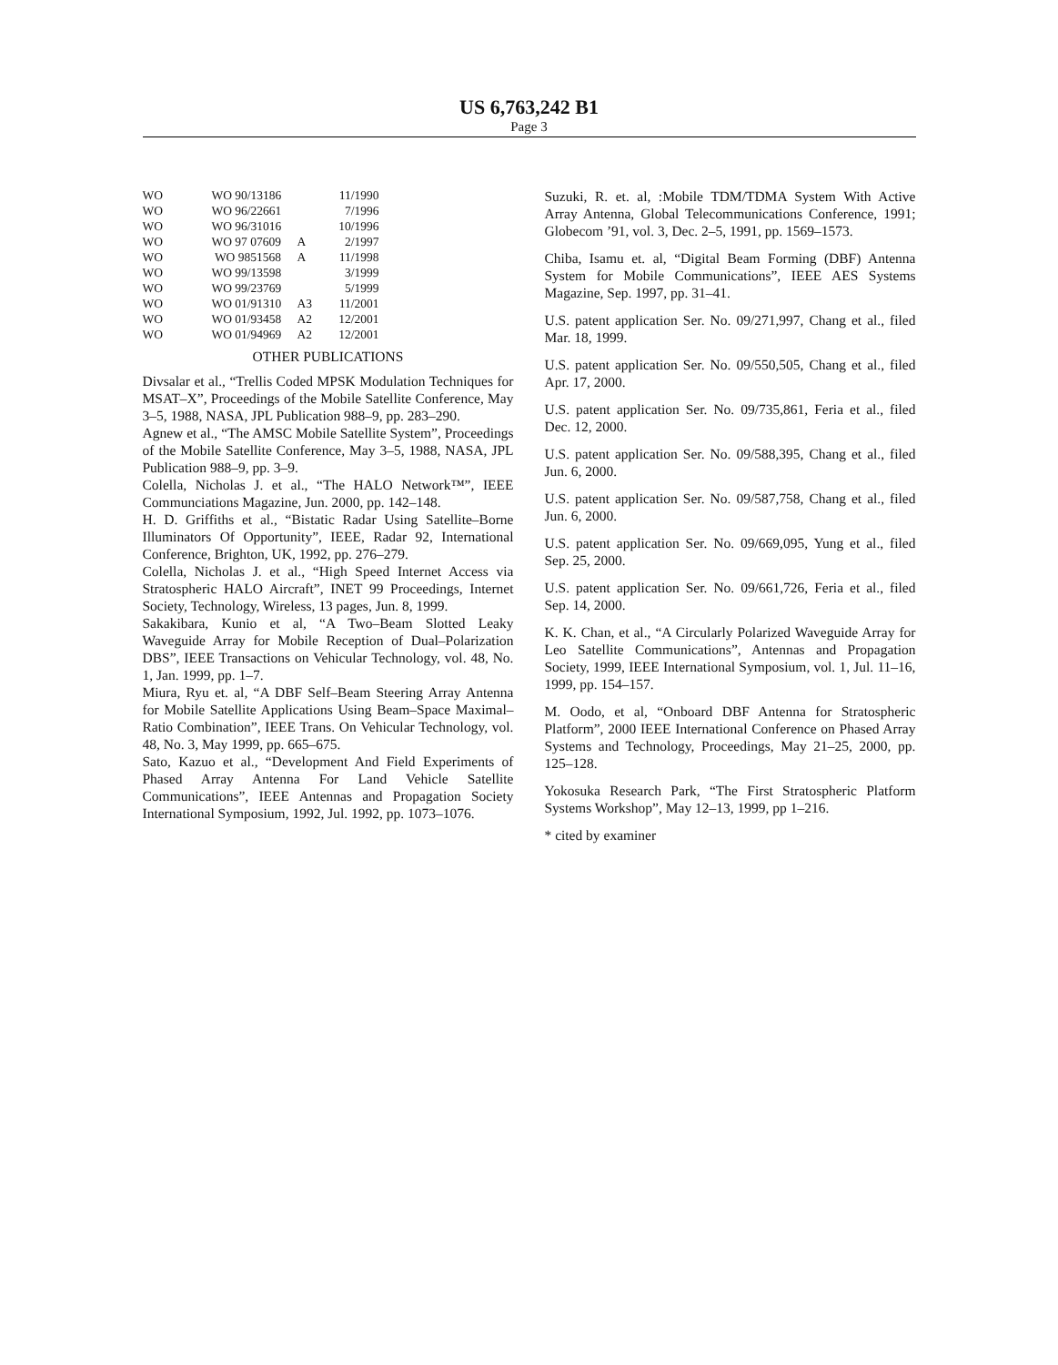US 6,763,242 B1
Page 3
| WO | WO 90/13186 | | 11/1990 |
| WO | WO 96/22661 | | 7/1996 |
| WO | WO 96/31016 | | 10/1996 |
| WO | WO 97 07609 | A | 2/1997 |
| WO | WO 9851568 | A | 11/1998 |
| WO | WO 99/13598 | | 3/1999 |
| WO | WO 99/23769 | | 5/1999 |
| WO | WO 01/91310 | A3 | 11/2001 |
| WO | WO 01/93458 | A2 | 12/2001 |
| WO | WO 01/94969 | A2 | 12/2001 |
OTHER PUBLICATIONS
Divsalar et al., “Trellis Coded MPSK Modulation Techniques for MSAT–X”, Proceedings of the Mobile Satellite Conference, May 3–5, 1988, NASA, JPL Publication 988–9, pp. 283–290.
Agnew et al., “The AMSC Mobile Satellite System”, Proceedings of the Mobile Satellite Conference, May 3–5, 1988, NASA, JPL Publication 988–9, pp. 3–9.
Colella, Nicholas J. et al., “The HALO Network™”, IEEE Communciations Magazine, Jun. 2000, pp. 142–148.
H. D. Griffiths et al., “Bistatic Radar Using Satellite–Borne Illuminators Of Opportunity”, IEEE, Radar 92, International Conference, Brighton, UK, 1992, pp. 276–279.
Colella, Nicholas J. et al., “High Speed Internet Access via Stratospheric HALO Aircraft”, INET 99 Proceedings, Internet Society, Technology, Wireless, 13 pages, Jun. 8, 1999.
Sakakibara, Kunio et al, “A Two–Beam Slotted Leaky Waveguide Array for Mobile Reception of Dual–Polarization DBS”, IEEE Transactions on Vehicular Technology, vol. 48, No. 1, Jan. 1999, pp. 1–7.
Miura, Ryu et. al, “A DBF Self–Beam Steering Array Antenna for Mobile Satellite Applications Using Beam–Space Maximal–Ratio Combination”, IEEE Trans. On Vehicular Technology, vol. 48, No. 3, May 1999, pp. 665–675.
Sato, Kazuo et al., “Development And Field Experiments of Phased Array Antenna For Land Vehicle Satellite Communications”, IEEE Antennas and Propagation Society International Symposium, 1992, Jul. 1992, pp. 1073–1076.
Suzuki, R. et. al, :Mobile TDM/TDMA System With Active Array Antenna, Global Telecommunications Conference, 1991; Globecom ’91, vol. 3, Dec. 2–5, 1991, pp. 1569–1573.
Chiba, Isamu et. al, “Digital Beam Forming (DBF) Antenna System for Mobile Communications”, IEEE AES Systems Magazine, Sep. 1997, pp. 31–41.
U.S. patent application Ser. No. 09/271,997, Chang et al., filed Mar. 18, 1999.
U.S. patent application Ser. No. 09/550,505, Chang et al., filed Apr. 17, 2000.
U.S. patent application Ser. No. 09/735,861, Feria et al., filed Dec. 12, 2000.
U.S. patent application Ser. No. 09/588,395, Chang et al., filed Jun. 6, 2000.
U.S. patent application Ser. No. 09/587,758, Chang et al., filed Jun. 6, 2000.
U.S. patent application Ser. No. 09/669,095, Yung et al., filed Sep. 25, 2000.
U.S. patent application Ser. No. 09/661,726, Feria et al., filed Sep. 14, 2000.
K. K. Chan, et al., “A Circularly Polarized Waveguide Array for Leo Satellite Communications”, Antennas and Propagation Society, 1999, IEEE International Symposium, vol. 1, Jul. 11–16, 1999, pp. 154–157.
M. Oodo, et al, “Onboard DBF Antenna for Stratospheric Platform”, 2000 IEEE International Conference on Phased Array Systems and Technology, Proceedings, May 21–25, 2000, pp. 125–128.
Yokosuka Research Park, “The First Stratospheric Platform Systems Workshop”, May 12–13, 1999, pp 1–216.
* cited by examiner